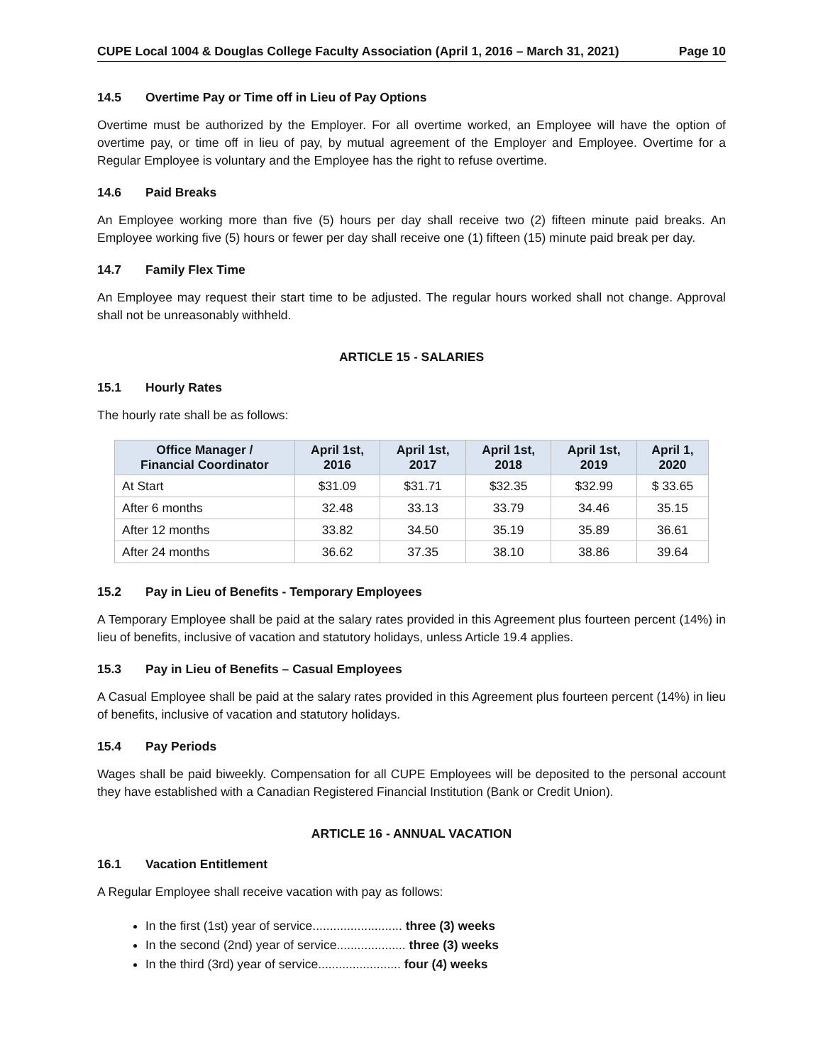CUPE Local 1004 & Douglas College Faculty Association (April 1, 2016 – March 31, 2021) Page 10
14.5 Overtime Pay or Time off in Lieu of Pay Options
Overtime must be authorized by the Employer. For all overtime worked, an Employee will have the option of overtime pay, or time off in lieu of pay, by mutual agreement of the Employer and Employee. Overtime for a Regular Employee is voluntary and the Employee has the right to refuse overtime.
14.6 Paid Breaks
An Employee working more than five (5) hours per day shall receive two (2) fifteen minute paid breaks. An Employee working five (5) hours or fewer per day shall receive one (1) fifteen (15) minute paid break per day.
14.7 Family Flex Time
An Employee may request their start time to be adjusted. The regular hours worked shall not change. Approval shall not be unreasonably withheld.
ARTICLE 15 - SALARIES
15.1 Hourly Rates
The hourly rate shall be as follows:
| Office Manager / Financial Coordinator | April 1st, 2016 | April 1st, 2017 | April 1st, 2018 | April 1st, 2019 | April 1, 2020 |
| --- | --- | --- | --- | --- | --- |
| At Start | $31.09 | $31.71 | $32.35 | $32.99 | $ 33.65 |
| After 6 months | 32.48 | 33.13 | 33.79 | 34.46 | 35.15 |
| After 12 months | 33.82 | 34.50 | 35.19 | 35.89 | 36.61 |
| After 24 months | 36.62 | 37.35 | 38.10 | 38.86 | 39.64 |
15.2 Pay in Lieu of Benefits - Temporary Employees
A Temporary Employee shall be paid at the salary rates provided in this Agreement plus fourteen percent (14%) in lieu of benefits, inclusive of vacation and statutory holidays, unless Article 19.4 applies.
15.3 Pay in Lieu of Benefits – Casual Employees
A Casual Employee shall be paid at the salary rates provided in this Agreement plus fourteen percent (14%) in lieu of benefits, inclusive of vacation and statutory holidays.
15.4 Pay Periods
Wages shall be paid biweekly. Compensation for all CUPE Employees will be deposited to the personal account they have established with a Canadian Registered Financial Institution (Bank or Credit Union).
ARTICLE 16 - ANNUAL VACATION
16.1 Vacation Entitlement
A Regular Employee shall receive vacation with pay as follows:
In the first (1st) year of service.......................... three (3) weeks
In the second (2nd) year of service.................... three (3) weeks
In the third (3rd) year of service........................ four (4) weeks